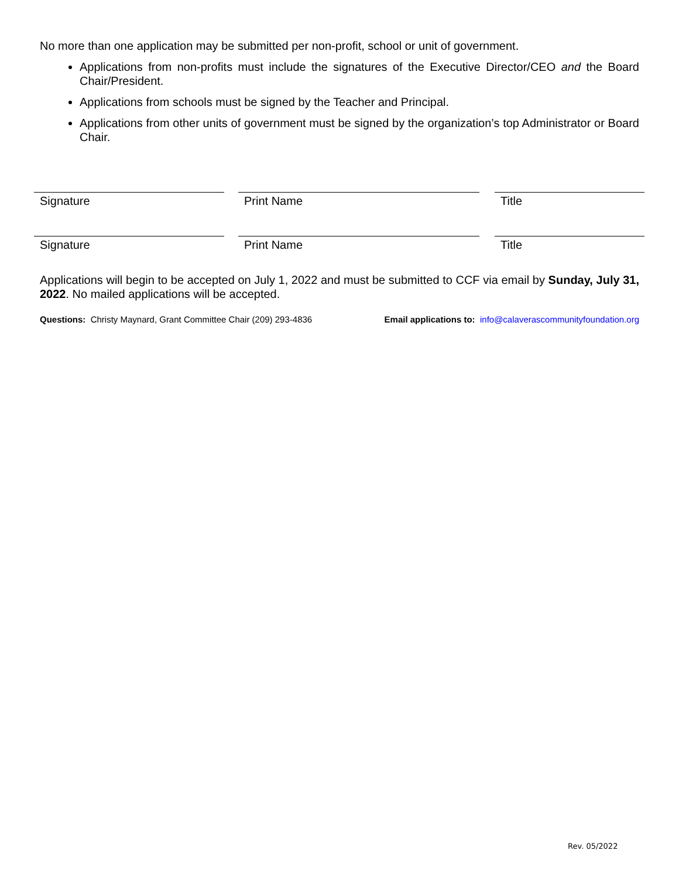No more than one application may be submitted per non-profit, school or unit of government.
Applications from non-profits must include the signatures of the Executive Director/CEO and the Board Chair/President.
Applications from schools must be signed by the Teacher and Principal.
Applications from other units of government must be signed by the organization’s top Administrator or Board Chair.
Signature Print Name Title
Signature Print Name Title
Applications will begin to be accepted on July 1, 2022 and must be submitted to CCF via email by Sunday, July 31, 2022. No mailed applications will be accepted.
Questions: Christy Maynard, Grant Committee Chair (209) 293-4836 Email applications to: info@calaverascommunityfoundation.org
Rev. 05/2022